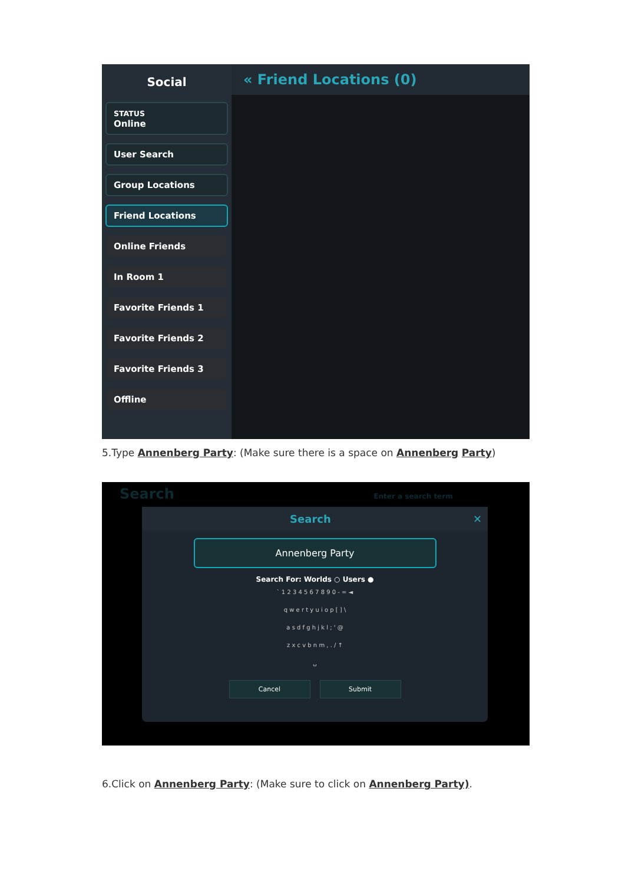Social
STATUS
Online
User Search
Group Locations
Friend Locations
Online Friends
In Room 1
Favorite Friends 1
Favorite Friends 2
Favorite Friends 3
Offline
« Friend Locations (0)
5.Type Annenberg Party: (Make sure there is a space on Annenberg Party)
Search Enter a search term
Search ✕
Annenberg Party
Search For: Worlds ○ Users ●
` 1 2 3 4 5 6 7 8 9 0 - = ◄
q w e r t y u i o p [ ] \
a s d f g h j k l ; ' @
z x c v b n m , . / ↑
␣
Cancel Submit
6.Click on Annenberg Party: (Make sure to click on Annenberg Party).